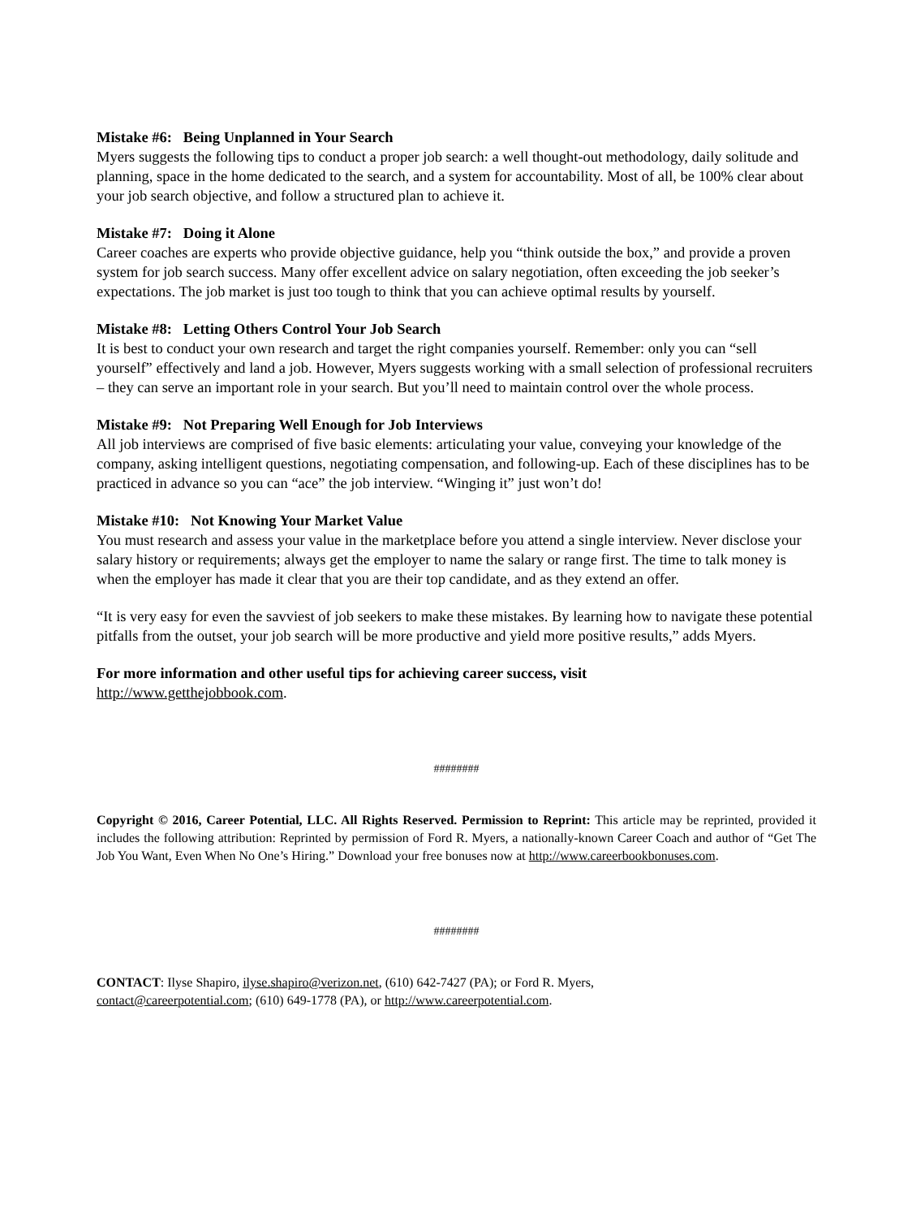Mistake #6: Being Unplanned in Your Search
Myers suggests the following tips to conduct a proper job search: a well thought-out methodology, daily solitude and planning, space in the home dedicated to the search, and a system for accountability. Most of all, be 100% clear about your job search objective, and follow a structured plan to achieve it.
Mistake #7: Doing it Alone
Career coaches are experts who provide objective guidance, help you “think outside the box,” and provide a proven system for job search success. Many offer excellent advice on salary negotiation, often exceeding the job seeker’s expectations. The job market is just too tough to think that you can achieve optimal results by yourself.
Mistake #8: Letting Others Control Your Job Search
It is best to conduct your own research and target the right companies yourself. Remember: only you can “sell yourself” effectively and land a job. However, Myers suggests working with a small selection of professional recruiters – they can serve an important role in your search. But you’ll need to maintain control over the whole process.
Mistake #9: Not Preparing Well Enough for Job Interviews
All job interviews are comprised of five basic elements: articulating your value, conveying your knowledge of the company, asking intelligent questions, negotiating compensation, and following-up. Each of these disciplines has to be practiced in advance so you can “ace” the job interview. “Winging it” just won’t do!
Mistake #10: Not Knowing Your Market Value
You must research and assess your value in the marketplace before you attend a single interview. Never disclose your salary history or requirements; always get the employer to name the salary or range first. The time to talk money is when the employer has made it clear that you are their top candidate, and as they extend an offer.
“It is very easy for even the savviest of job seekers to make these mistakes. By learning how to navigate these potential pitfalls from the outset, your job search will be more productive and yield more positive results,” adds Myers.
For more information and other useful tips for achieving career success, visit
http://www.getthejobbook.com.
########
Copyright © 2016, Career Potential, LLC. All Rights Reserved. Permission to Reprint: This article may be reprinted, provided it includes the following attribution: Reprinted by permission of Ford R. Myers, a nationally-known Career Coach and author of “Get The Job You Want, Even When No One’s Hiring.” Download your free bonuses now at http://www.careerbookbonuses.com.
########
CONTACT: Ilyse Shapiro, ilyse.shapiro@verizon.net, (610) 642-7427 (PA); or Ford R. Myers,
contact@careerpotential.com; (610) 649-1778 (PA), or http://www.careerpotential.com.